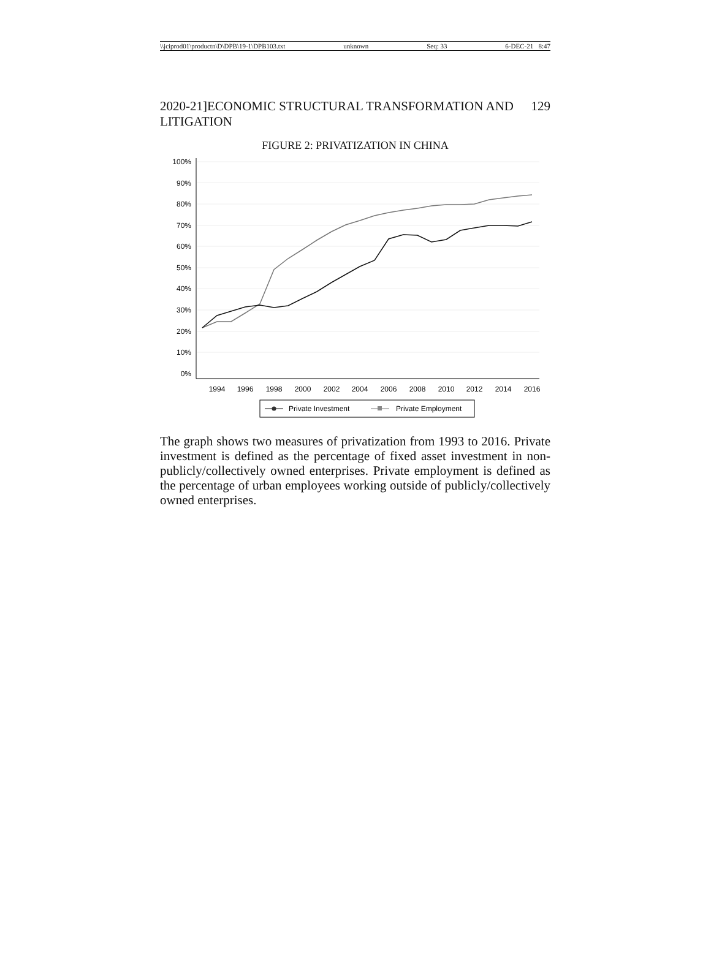\\jciprod01\productn\D\DPB\19-1\DPB103.txt unknown Seq: 33 6-DEC-21 8:47
2020-21]ECONOMIC STRUCTURAL TRANSFORMATION AND LITIGATION 129
FIGURE 2: PRIVATIZATION IN CHINA
100%
90%
80%
70%
60%
50%
40%
30%
20%
10%
0%
1994
1996
1998
2000
2002
2004
2006
2008
2010
2012
2014
2016
Private Investment
Private Employment
The graph shows two measures of privatization from 1993 to 2016. Private investment is defined as the percentage of fixed asset investment in non-publicly/collectively owned enterprises. Private employment is defined as the percentage of urban employees working outside of publicly/collectively owned enterprises.